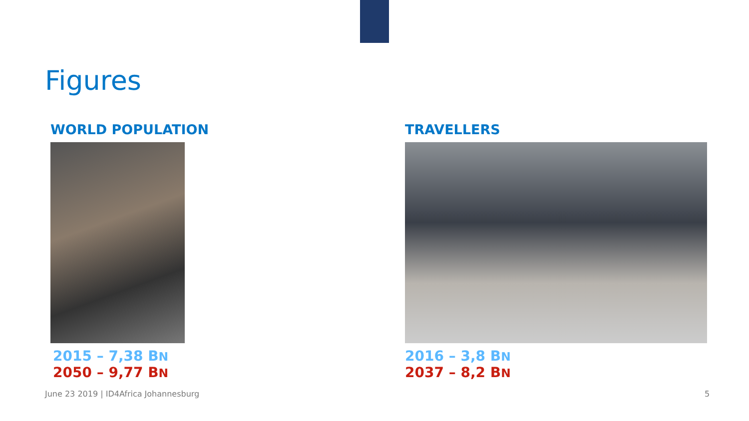Figures
WORLD POPULATION
2015 – 7,38 BN
2050 – 9,77 BN
TRAVELLERS
2016 – 3,8 BN
2037 – 8,2 BN
June 23 2019 | ID4Africa Johannesburg
5